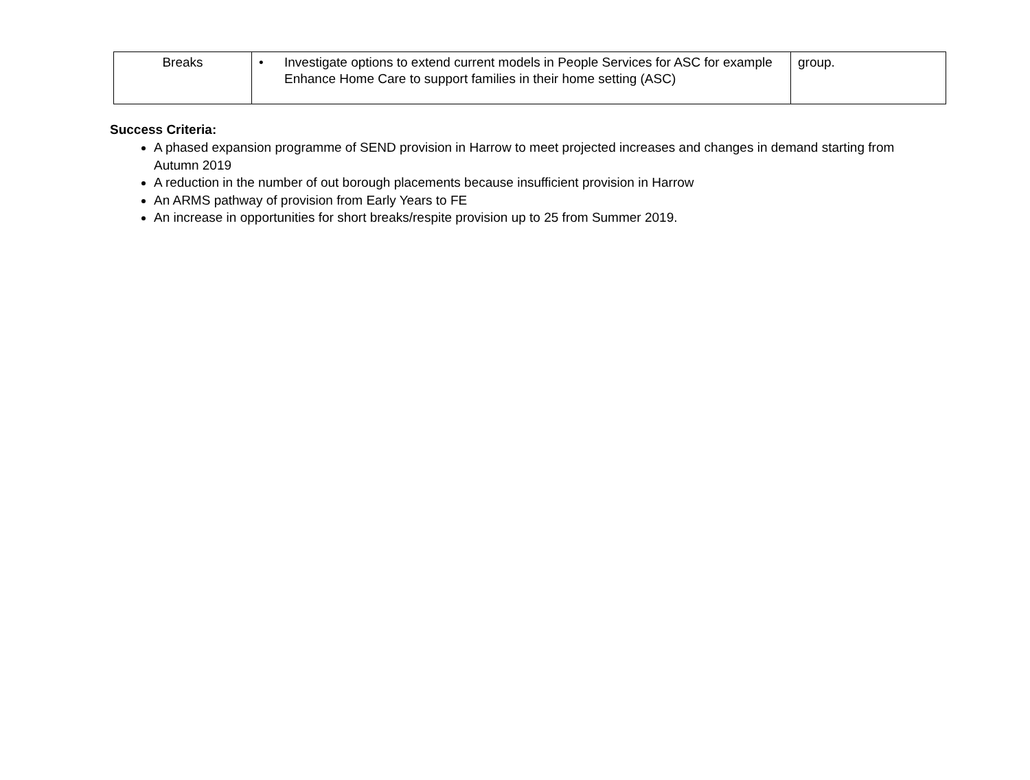| Breaks | • Investigate options to extend current models in People Services for ASC for example Enhance Home Care to support families in their home setting (ASC) | group. |
Success Criteria:
A phased expansion programme of SEND provision in Harrow to meet projected increases and changes in demand starting from Autumn 2019
A reduction in the number of out borough placements because insufficient provision in Harrow
An ARMS pathway of provision from Early Years to FE
An increase in opportunities for short breaks/respite provision up to 25 from Summer 2019.